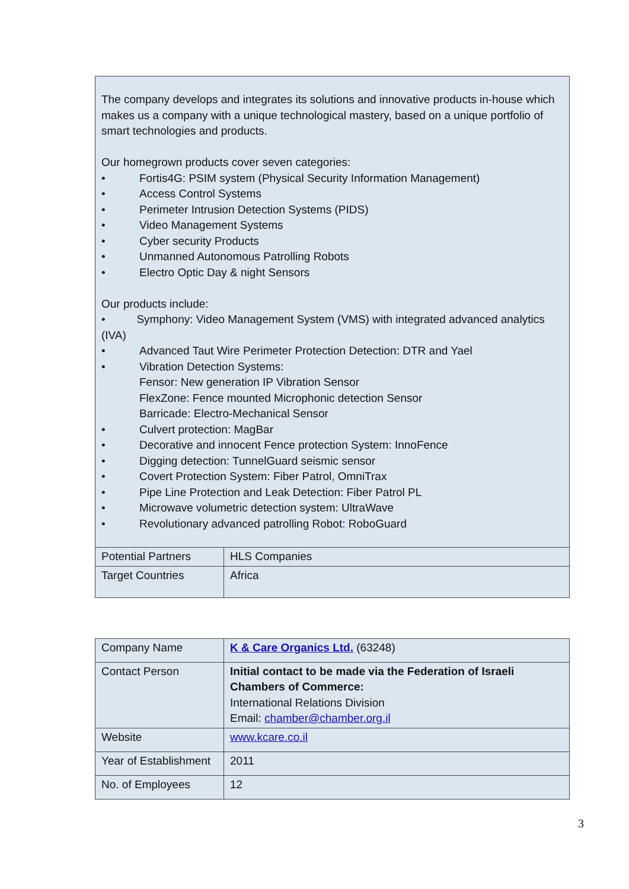| The company develops and integrates its solutions and innovative products in-house which makes us a company with a unique technological mastery, based on a unique portfolio of smart technologies and products. Our homegrown products cover seven categories: • Fortis4G: PSIM system (Physical Security Information Management) • Access Control Systems • Perimeter Intrusion Detection Systems (PIDS) • Video Management Systems • Cyber security Products • Unmanned Autonomous Patrolling Robots • Electro Optic Day & night Sensors Our products include: • Symphony: Video Management System (VMS) with integrated advanced analytics (IVA) • Advanced Taut Wire Perimeter Protection Detection: DTR and Yael • Vibration Detection Systems: Fensor: New generation IP Vibration Sensor FlexZone: Fence mounted Microphonic detection Sensor Barricade: Electro-Mechanical Sensor • Culvert protection: MagBar • Decorative and innocent Fence protection System: InnoFence • Digging detection: TunnelGuard seismic sensor • Covert Protection System: Fiber Patrol, OmniTrax • Pipe Line Protection and Leak Detection: Fiber Patrol PL • Microwave volumetric detection system: UltraWave • Revolutionary advanced patrolling Robot: RoboGuard | |
| Potential Partners | HLS Companies |
| Target Countries | Africa |
| Company Name | K & Care Organics Ltd. (63248) |
| Contact Person | Initial contact to be made via the Federation of Israeli Chambers of Commerce: International Relations Division Email: chamber@chamber.org.il |
| Website | www.kcare.co.il |
| Year of Establishment | 2011 |
| No. of Employees | 12 |
3